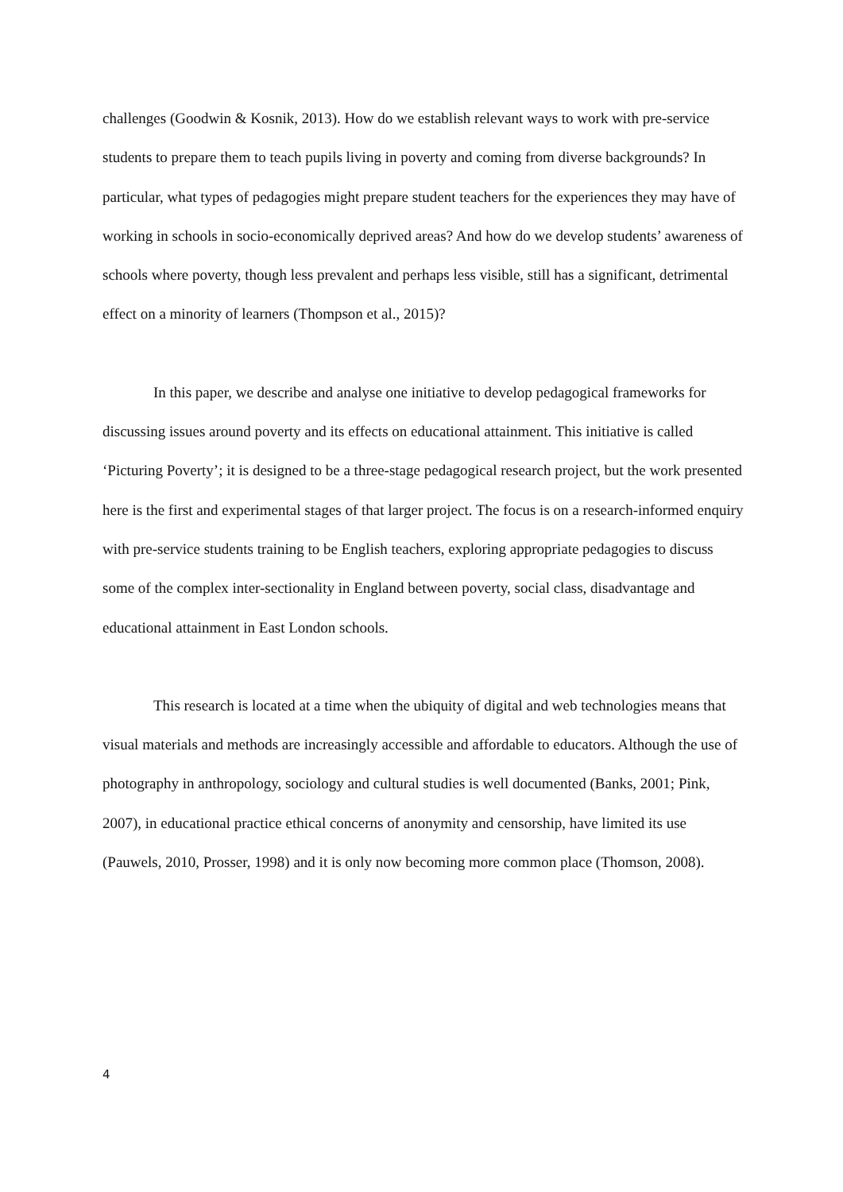challenges (Goodwin & Kosnik, 2013). How do we establish relevant ways to work with pre-service students to prepare them to teach pupils living in poverty and coming from diverse backgrounds? In particular, what types of pedagogies might prepare student teachers for the experiences they may have of working in schools in socio-economically deprived areas? And how do we develop students’ awareness of schools where poverty, though less prevalent and perhaps less visible, still has a significant, detrimental effect on a minority of learners (Thompson et al., 2015)?
In this paper, we describe and analyse one initiative to develop pedagogical frameworks for discussing issues around poverty and its effects on educational attainment. This initiative is called ‘Picturing Poverty’; it is designed to be a three-stage pedagogical research project, but the work presented here is the first and experimental stages of that larger project. The focus is on a research-informed enquiry with pre-service students training to be English teachers, exploring appropriate pedagogies to discuss some of the complex inter-sectionality in England between poverty, social class, disadvantage and educational attainment in East London schools.
This research is located at a time when the ubiquity of digital and web technologies means that visual materials and methods are increasingly accessible and affordable to educators. Although the use of photography in anthropology, sociology and cultural studies is well documented (Banks, 2001; Pink, 2007), in educational practice ethical concerns of anonymity and censorship, have limited its use (Pauwels, 2010, Prosser, 1998) and it is only now becoming more common place (Thomson, 2008).
4